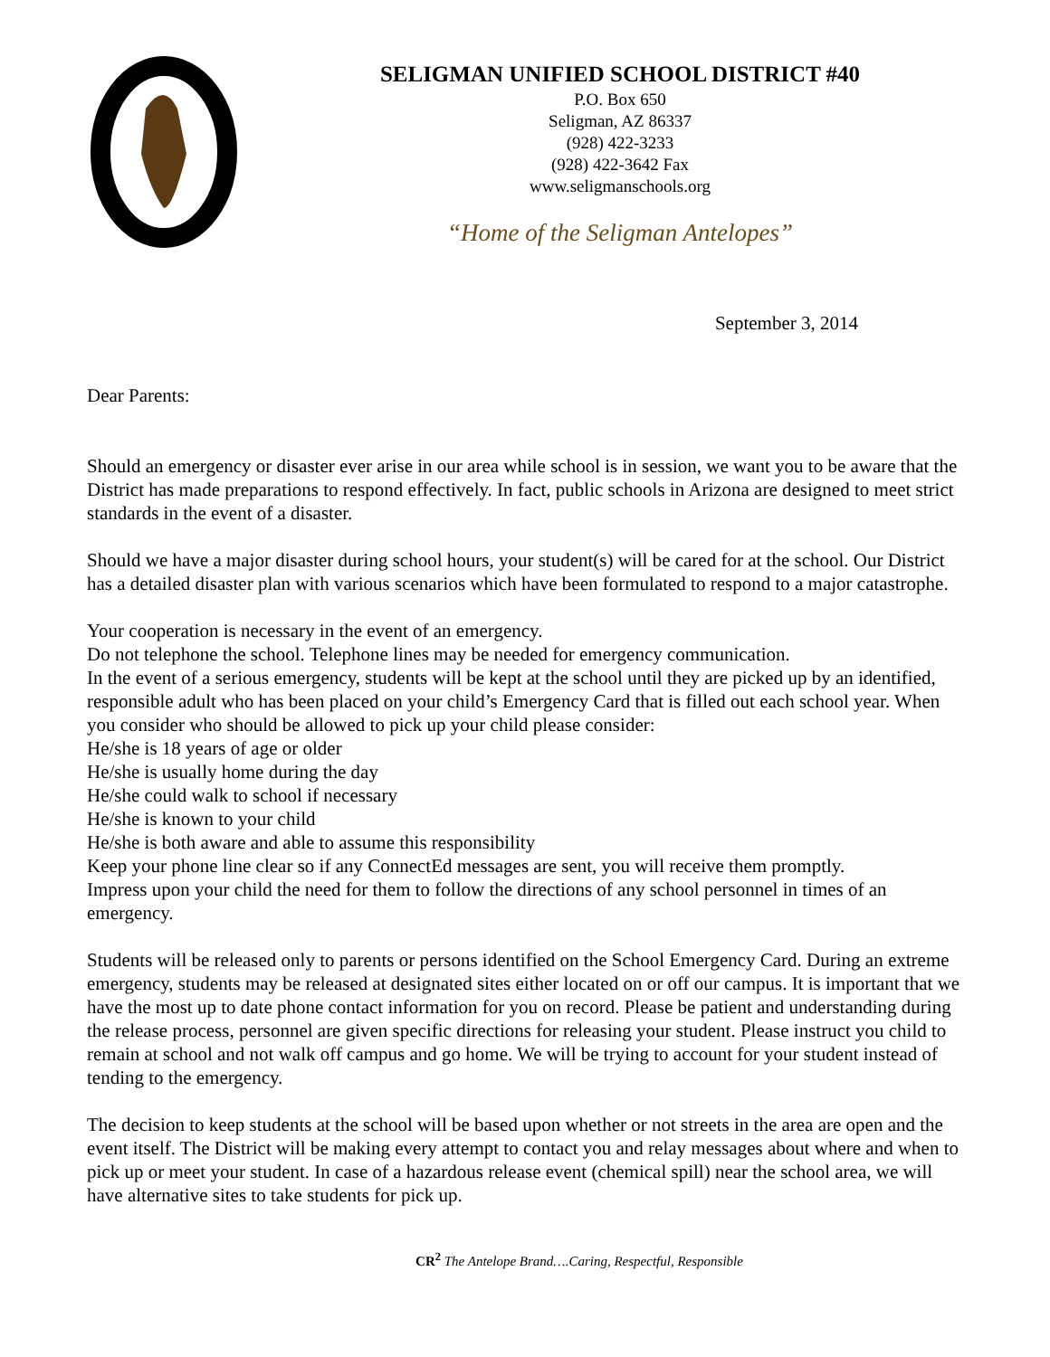SELIGMAN UNIFIED SCHOOL DISTRICT #40
P.O. Box 650
Seligman, AZ 86337
(928) 422-3233
(928) 422-3642 Fax
www.seligmanschools.org
“Home of the Seligman Antelopes”
September 3, 2014
Dear Parents:
Should an emergency or disaster ever arise in our area while school is in session, we want you to be aware that the District has made preparations to respond effectively. In fact, public schools in Arizona are designed to meet strict standards in the event of a disaster.
Should we have a major disaster during school hours, your student(s) will be cared for at the school. Our District has a detailed disaster plan with various scenarios which have been formulated to respond to a major catastrophe.
Your cooperation is necessary in the event of an emergency.
Do not telephone the school. Telephone lines may be needed for emergency communication.
In the event of a serious emergency, students will be kept at the school until they are picked up by an identified, responsible adult who has been placed on your child’s Emergency Card that is filled out each school year. When you consider who should be allowed to pick up your child please consider:
He/she is 18 years of age or older
He/she is usually home during the day
He/she could walk to school if necessary
He/she is known to your child
He/she is both aware and able to assume this responsibility
Keep your phone line clear so if any ConnectEd messages are sent, you will receive them promptly.
Impress upon your child the need for them to follow the directions of any school personnel in times of an emergency.
Students will be released only to parents or persons identified on the School Emergency Card. During an extreme emergency, students may be released at designated sites either located on or off our campus. It is important that we have the most up to date phone contact information for you on record. Please be patient and understanding during the release process, personnel are given specific directions for releasing your student. Please instruct you child to remain at school and not walk off campus and go home. We will be trying to account for your student instead of tending to the emergency.
The decision to keep students at the school will be based upon whether or not streets in the area are open and the event itself. The District will be making every attempt to contact you and relay messages about where and when to pick up or meet your student. In case of a hazardous release event (chemical spill) near the school area, we will have alternative sites to take students for pick up.
CR<sup>2</sup> The Antelope Brand….Caring, Respectful, Responsible